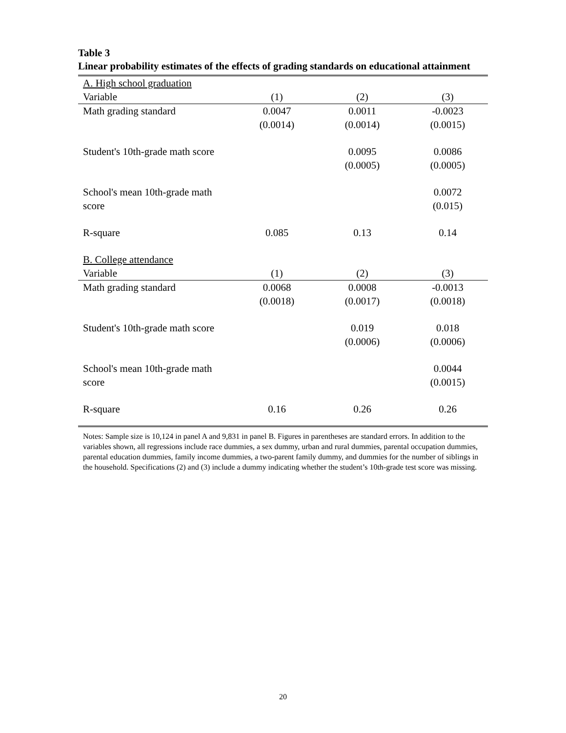Table 3
Linear probability estimates of the effects of grading standards on educational attainment
| A. High school graduation | | | |
| Variable | (1) | (2) | (3) |
| Math grading standard | 0.0047 | 0.0011 | -0.0023 |
| | (0.0014) | (0.0014) | (0.0015) |
| Student's 10th-grade math score | | 0.0095 | 0.0086 |
| | | (0.0005) | (0.0005) |
| School's mean 10th-grade math | | | 0.0072 |
| score | | | (0.015) |
| R-square | 0.085 | 0.13 | 0.14 |
| B. College attendance | | | |
| Variable | (1) | (2) | (3) |
| Math grading standard | 0.0068 | 0.0008 | -0.0013 |
| | (0.0018) | (0.0017) | (0.0018) |
| Student's 10th-grade math score | | 0.019 | 0.018 |
| | | (0.0006) | (0.0006) |
| School's mean 10th-grade math | | | 0.0044 |
| score | | | (0.0015) |
| R-square | 0.16 | 0.26 | 0.26 |
Notes: Sample size is 10,124 in panel A and 9,831 in panel B. Figures in parentheses are standard errors. In addition to the variables shown, all regressions include race dummies, a sex dummy, urban and rural dummies, parental occupation dummies, parental education dummies, family income dummies, a two-parent family dummy, and dummies for the number of siblings in the household. Specifications (2) and (3) include a dummy indicating whether the student’s 10th-grade test score was missing.
20